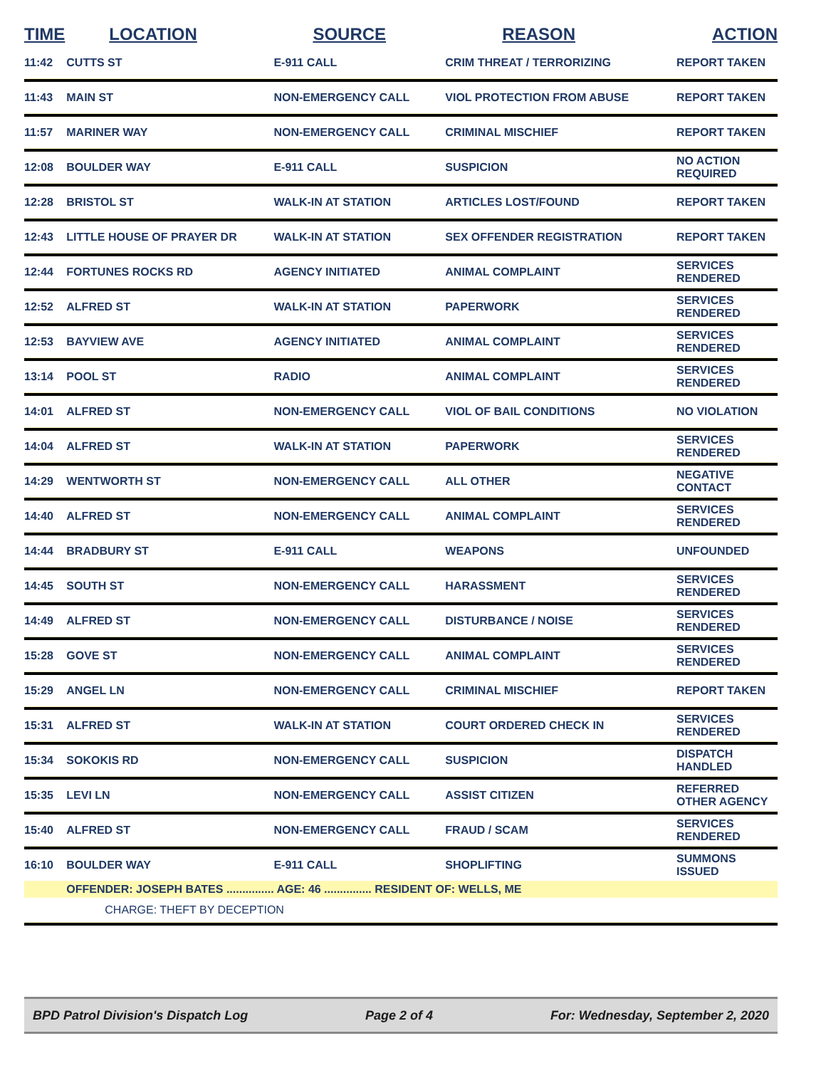| TIME | LOCATION | SOURCE | REASON | ACTION |
| --- | --- | --- | --- | --- |
| 11:42 | CUTTS ST | E-911 CALL | CRIM THREAT / TERRORIZING | REPORT TAKEN |
| 11:43 | MAIN ST | NON-EMERGENCY CALL | VIOL PROTECTION FROM ABUSE | REPORT TAKEN |
| 11:57 | MARINER WAY | NON-EMERGENCY CALL | CRIMINAL MISCHIEF | REPORT TAKEN |
| 12:08 | BOULDER WAY | E-911 CALL | SUSPICION | NO ACTION REQUIRED |
| 12:28 | BRISTOL ST | WALK-IN AT STATION | ARTICLES LOST/FOUND | REPORT TAKEN |
| 12:43 | LITTLE HOUSE OF PRAYER DR | WALK-IN AT STATION | SEX OFFENDER REGISTRATION | REPORT TAKEN |
| 12:44 | FORTUNES ROCKS RD | AGENCY INITIATED | ANIMAL COMPLAINT | SERVICES RENDERED |
| 12:52 | ALFRED ST | WALK-IN AT STATION | PAPERWORK | SERVICES RENDERED |
| 12:53 | BAYVIEW AVE | AGENCY INITIATED | ANIMAL COMPLAINT | SERVICES RENDERED |
| 13:14 | POOL ST | RADIO | ANIMAL COMPLAINT | SERVICES RENDERED |
| 14:01 | ALFRED ST | NON-EMERGENCY CALL | VIOL OF BAIL CONDITIONS | NO VIOLATION |
| 14:04 | ALFRED ST | WALK-IN AT STATION | PAPERWORK | SERVICES RENDERED |
| 14:29 | WENTWORTH ST | NON-EMERGENCY CALL | ALL OTHER | NEGATIVE CONTACT |
| 14:40 | ALFRED ST | NON-EMERGENCY CALL | ANIMAL COMPLAINT | SERVICES RENDERED |
| 14:44 | BRADBURY ST | E-911 CALL | WEAPONS | UNFOUNDED |
| 14:45 | SOUTH ST | NON-EMERGENCY CALL | HARASSMENT | SERVICES RENDERED |
| 14:49 | ALFRED ST | NON-EMERGENCY CALL | DISTURBANCE / NOISE | SERVICES RENDERED |
| 15:28 | GOVE ST | NON-EMERGENCY CALL | ANIMAL COMPLAINT | SERVICES RENDERED |
| 15:29 | ANGEL LN | NON-EMERGENCY CALL | CRIMINAL MISCHIEF | REPORT TAKEN |
| 15:31 | ALFRED ST | WALK-IN AT STATION | COURT ORDERED CHECK IN | SERVICES RENDERED |
| 15:34 | SOKOKIS RD | NON-EMERGENCY CALL | SUSPICION | DISPATCH HANDLED |
| 15:35 | LEVI LN | NON-EMERGENCY CALL | ASSIST CITIZEN | REFERRED OTHER AGENCY |
| 15:40 | ALFRED ST | NON-EMERGENCY CALL | FRAUD / SCAM | SERVICES RENDERED |
| 16:10 | BOULDER WAY | E-911 CALL | SHOPLIFTING | SUMMONS ISSUED |
| | OFFENDER: JOSEPH BATES ............... AGE: 46 ............... RESIDENT OF: WELLS, ME | | | |
| | CHARGE: THEFT BY DECEPTION | | | |
BPD Patrol Division's Dispatch Log Page 2 of 4 For: Wednesday, September 2, 2020